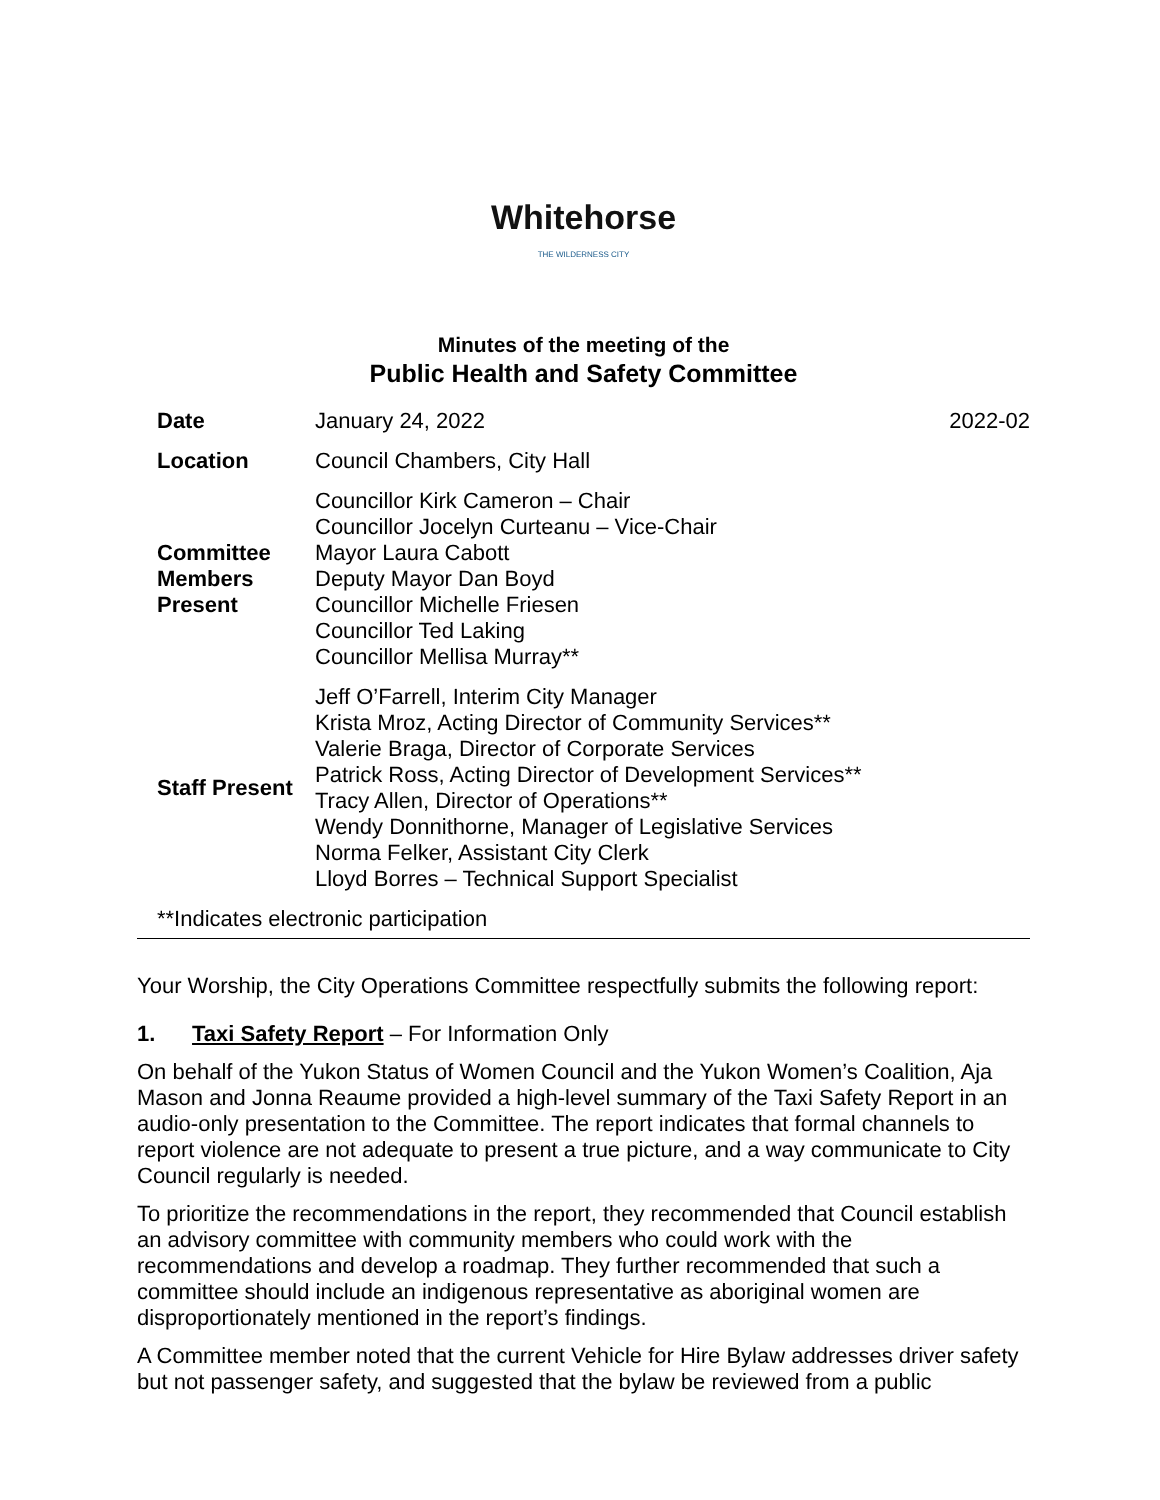Whitehorse
THE WILDERNESS CITY
Minutes of the meeting of the
Public Health and Safety Committee
| Date | January 24, 2022 | 2022-02 |
| Location | Council Chambers, City Hall | |
| Committee Members Present | Councillor Kirk Cameron – Chair Councillor Jocelyn Curteanu – Vice-Chair Mayor Laura Cabott Deputy Mayor Dan Boyd Councillor Michelle Friesen Councillor Ted Laking Councillor Mellisa Murray** | |
| Staff Present | Jeff O’Farrell, Interim City Manager Krista Mroz, Acting Director of Community Services** Valerie Braga, Director of Corporate Services Patrick Ross, Acting Director of Development Services** Tracy Allen, Director of Operations** Wendy Donnithorne, Manager of Legislative Services Norma Felker, Assistant City Clerk Lloyd Borres – Technical Support Specialist | |
**Indicates electronic participation
Your Worship, the City Operations Committee respectfully submits the following report:
1. Taxi Safety Report – For Information Only
On behalf of the Yukon Status of Women Council and the Yukon Women’s Coalition, Aja Mason and Jonna Reaume provided a high-level summary of the Taxi Safety Report in an audio-only presentation to the Committee. The report indicates that formal channels to report violence are not adequate to present a true picture, and a way communicate to City Council regularly is needed.
To prioritize the recommendations in the report, they recommended that Council establish an advisory committee with community members who could work with the recommendations and develop a roadmap. They further recommended that such a committee should include an indigenous representative as aboriginal women are disproportionately mentioned in the report’s findings.
A Committee member noted that the current Vehicle for Hire Bylaw addresses driver safety but not passenger safety, and suggested that the bylaw be reviewed from a public